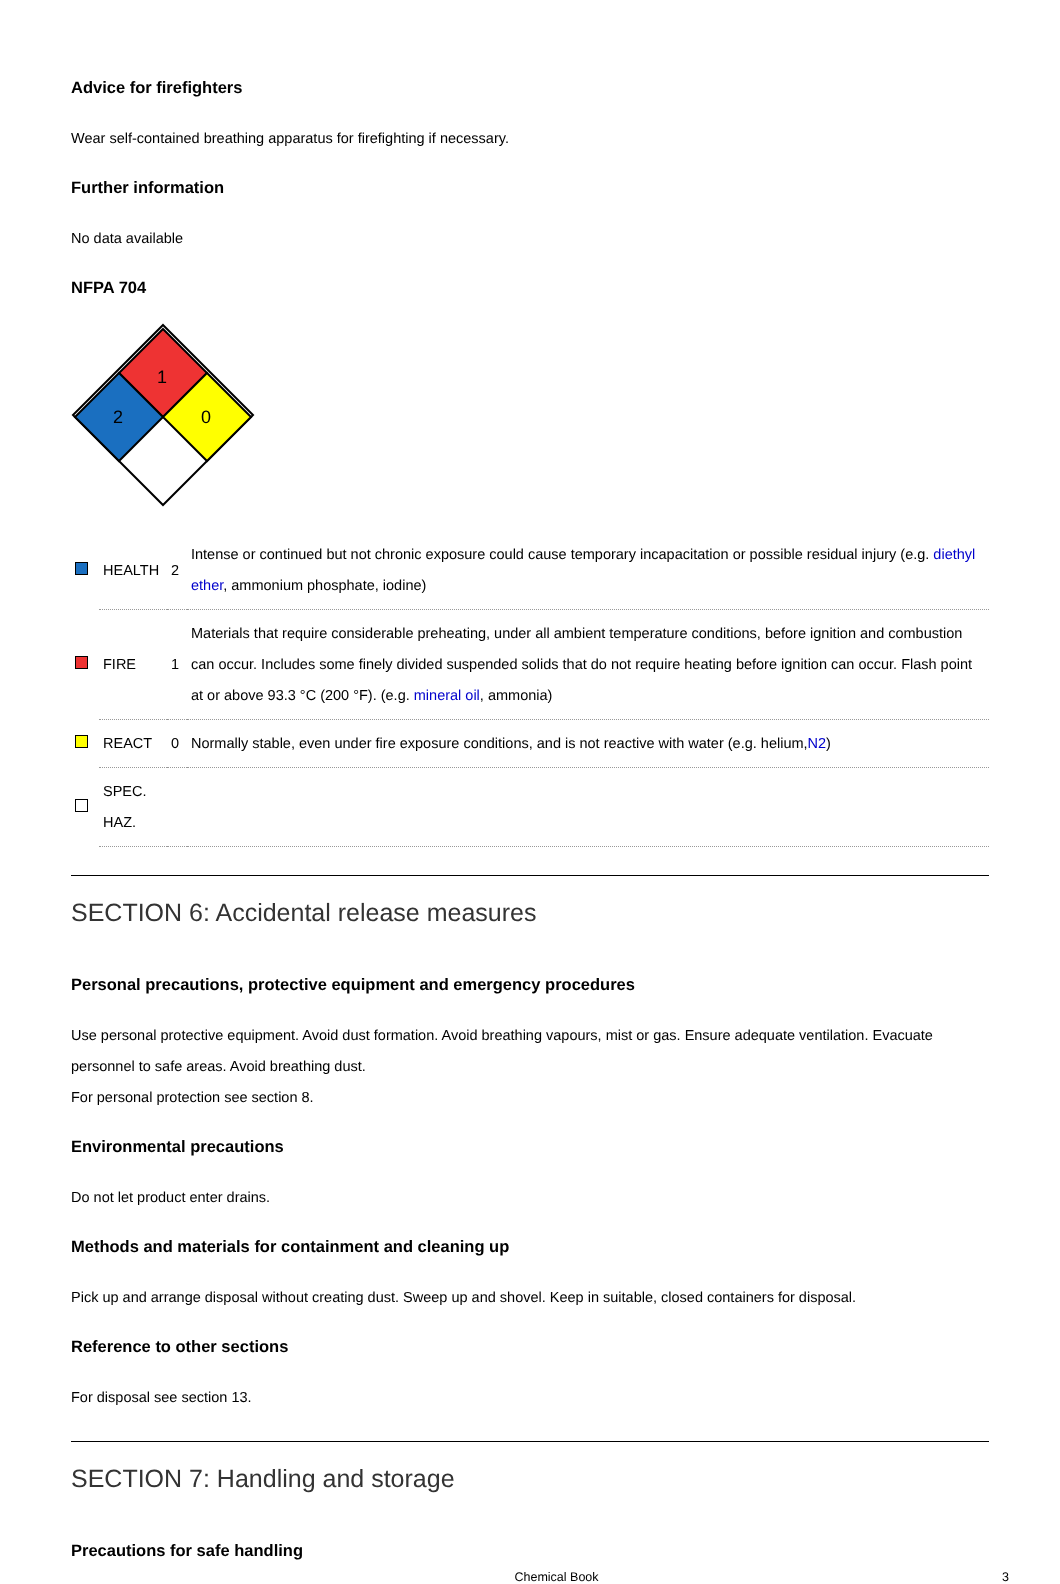Advice for firefighters
Wear self-contained breathing apparatus for firefighting if necessary.
Further information
No data available
NFPA 704
1
2
0
| | HEALTH | 2 | Intense or continued but not chronic exposure could cause temporary incapacitation or possible residual injury (e.g. diethyl ether , ammonium phosphate, iodine) |
| | FIRE | 1 | Materials that require considerable preheating, under all ambient temperature conditions, before ignition and combustion can occur. Includes some finely divided suspended solids that do not require heating before ignition can occur. Flash point at or above 93.3 °C (200 °F). (e.g. mineral oil , ammonia) |
| | REACT | 0 | Normally stable, even under fire exposure conditions, and is not reactive with water (e.g. helium, N2 ) |
| | SPEC. HAZ. | | |
SECTION 6: Accidental release measures
Personal precautions, protective equipment and emergency procedures
Use personal protective equipment. Avoid dust formation. Avoid breathing vapours, mist or gas. Ensure adequate ventilation. Evacuate personnel to safe areas. Avoid breathing dust.
For personal protection see section 8.
Environmental precautions
Do not let product enter drains.
Methods and materials for containment and cleaning up
Pick up and arrange disposal without creating dust. Sweep up and shovel. Keep in suitable, closed containers for disposal.
Reference to other sections
For disposal see section 13.
SECTION 7: Handling and storage
Precautions for safe handling
Chemical Book 3